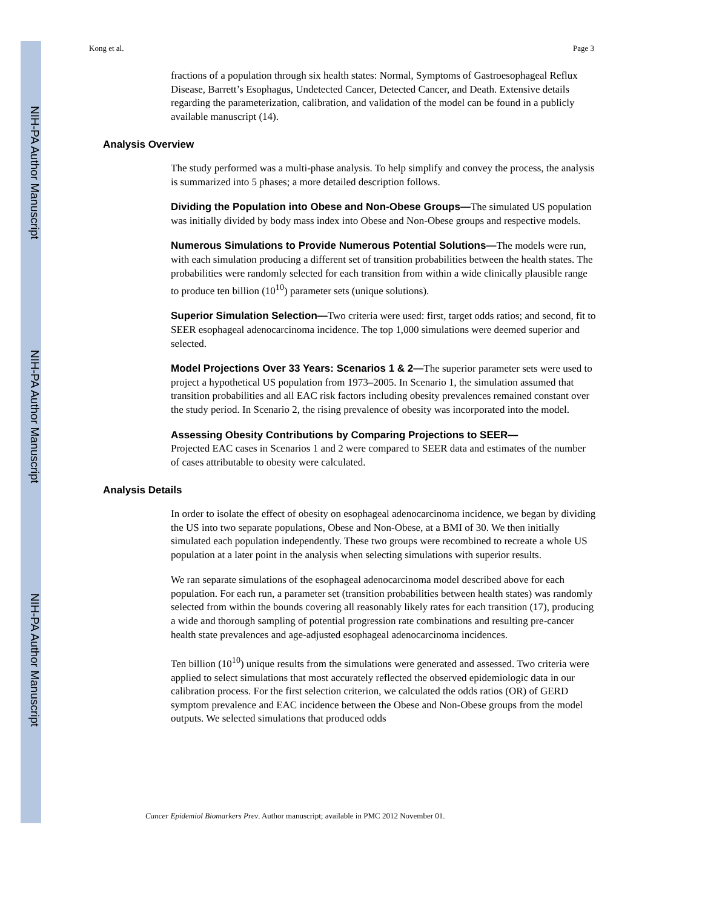NIH-PA Author Manuscript
NIH-PA Author Manuscript
NIH-PA Author Manuscript
Kong et al. Page 3
fractions of a population through six health states: Normal, Symptoms of Gastroesophageal Reflux Disease, Barrett’s Esophagus, Undetected Cancer, Detected Cancer, and Death. Extensive details regarding the parameterization, calibration, and validation of the model can be found in a publicly available manuscript (14).
Analysis Overview
The study performed was a multi-phase analysis. To help simplify and convey the process, the analysis is summarized into 5 phases; a more detailed description follows.
Dividing the Population into Obese and Non-Obese Groups—The simulated US population was initially divided by body mass index into Obese and Non-Obese groups and respective models.
Numerous Simulations to Provide Numerous Potential Solutions—The models were run, with each simulation producing a different set of transition probabilities between the health states. The probabilities were randomly selected for each transition from within a wide clinically plausible range to produce ten billion (10<sup>10</sup>) parameter sets (unique solutions).
Superior Simulation Selection—Two criteria were used: first, target odds ratios; and second, fit to SEER esophageal adenocarcinoma incidence. The top 1,000 simulations were deemed superior and selected.
Model Projections Over 33 Years: Scenarios 1 & 2—The superior parameter sets were used to project a hypothetical US population from 1973–2005. In Scenario 1, the simulation assumed that transition probabilities and all EAC risk factors including obesity prevalences remained constant over the study period. In Scenario 2, the rising prevalence of obesity was incorporated into the model.
Assessing Obesity Contributions by Comparing Projections to SEER—
Projected EAC cases in Scenarios 1 and 2 were compared to SEER data and estimates of the number of cases attributable to obesity were calculated.
Analysis Details
In order to isolate the effect of obesity on esophageal adenocarcinoma incidence, we began by dividing the US into two separate populations, Obese and Non-Obese, at a BMI of 30. We then initially simulated each population independently. These two groups were recombined to recreate a whole US population at a later point in the analysis when selecting simulations with superior results.
We ran separate simulations of the esophageal adenocarcinoma model described above for each population. For each run, a parameter set (transition probabilities between health states) was randomly selected from within the bounds covering all reasonably likely rates for each transition (17), producing a wide and thorough sampling of potential progression rate combinations and resulting pre-cancer health state prevalences and age-adjusted esophageal adenocarcinoma incidences.
Ten billion (10<sup>10</sup>) unique results from the simulations were generated and assessed. Two criteria were applied to select simulations that most accurately reflected the observed epidemiologic data in our calibration process. For the first selection criterion, we calculated the odds ratios (OR) of GERD symptom prevalence and EAC incidence between the Obese and Non-Obese groups from the model outputs. We selected simulations that produced odds
Cancer Epidemiol Biomarkers Prev. Author manuscript; available in PMC 2012 November 01.